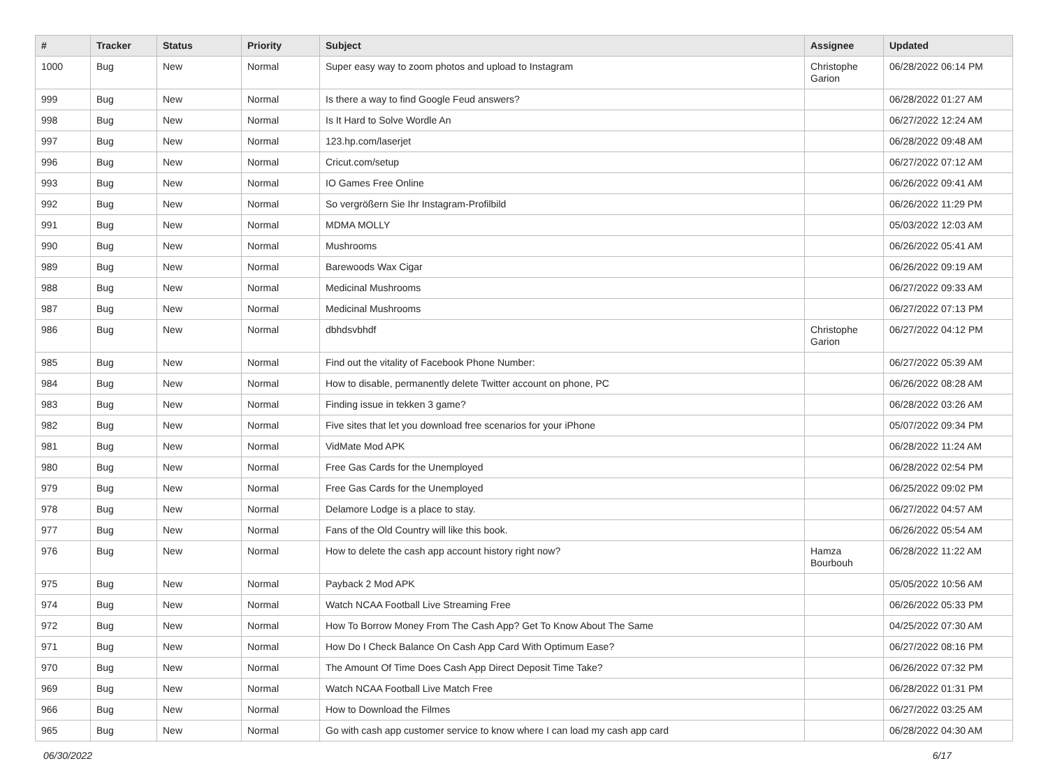| # | Tracker | Status | Priority | Subject | Assignee | Updated |
| --- | --- | --- | --- | --- | --- | --- |
| 1000 | Bug | New | Normal | Super easy way to zoom photos and upload to Instagram | Christophe Garion | 06/28/2022 06:14 PM |
| 999 | Bug | New | Normal | Is there a way to find Google Feud answers? | | 06/28/2022 01:27 AM |
| 998 | Bug | New | Normal | Is It Hard to Solve Wordle An | | 06/27/2022 12:24 AM |
| 997 | Bug | New | Normal | 123.hp.com/laserjet | | 06/28/2022 09:48 AM |
| 996 | Bug | New | Normal | Cricut.com/setup | | 06/27/2022 07:12 AM |
| 993 | Bug | New | Normal | IO Games Free Online | | 06/26/2022 09:41 AM |
| 992 | Bug | New | Normal | So vergrößern Sie Ihr Instagram-Profilbild | | 06/26/2022 11:29 PM |
| 991 | Bug | New | Normal | MDMA MOLLY | | 05/03/2022 12:03 AM |
| 990 | Bug | New | Normal | Mushrooms | | 06/26/2022 05:41 AM |
| 989 | Bug | New | Normal | Barewoods Wax Cigar | | 06/26/2022 09:19 AM |
| 988 | Bug | New | Normal | Medicinal Mushrooms | | 06/27/2022 09:33 AM |
| 987 | Bug | New | Normal | Medicinal Mushrooms | | 06/27/2022 07:13 PM |
| 986 | Bug | New | Normal | dbhdsvbhdf | Christophe Garion | 06/27/2022 04:12 PM |
| 985 | Bug | New | Normal | Find out the vitality of Facebook Phone Number: | | 06/27/2022 05:39 AM |
| 984 | Bug | New | Normal | How to disable, permanently delete Twitter account on phone, PC | | 06/26/2022 08:28 AM |
| 983 | Bug | New | Normal | Finding issue in tekken 3 game? | | 06/28/2022 03:26 AM |
| 982 | Bug | New | Normal | Five sites that let you download free scenarios for your iPhone | | 05/07/2022 09:34 PM |
| 981 | Bug | New | Normal | VidMate Mod APK | | 06/28/2022 11:24 AM |
| 980 | Bug | New | Normal | Free Gas Cards for the Unemployed | | 06/28/2022 02:54 PM |
| 979 | Bug | New | Normal | Free Gas Cards for the Unemployed | | 06/25/2022 09:02 PM |
| 978 | Bug | New | Normal | Delamore Lodge is a place to stay. | | 06/27/2022 04:57 AM |
| 977 | Bug | New | Normal | Fans of the Old Country will like this book. | | 06/26/2022 05:54 AM |
| 976 | Bug | New | Normal | How to delete the cash app account history right now? | Hamza Bourbouh | 06/28/2022 11:22 AM |
| 975 | Bug | New | Normal | Payback 2 Mod APK | | 05/05/2022 10:56 AM |
| 974 | Bug | New | Normal | Watch NCAA Football Live Streaming Free | | 06/26/2022 05:33 PM |
| 972 | Bug | New | Normal | How To Borrow Money From The Cash App? Get To Know About The Same | | 04/25/2022 07:30 AM |
| 971 | Bug | New | Normal | How Do I Check Balance On Cash App Card With Optimum Ease? | | 06/27/2022 08:16 PM |
| 970 | Bug | New | Normal | The Amount Of Time Does Cash App Direct Deposit Time Take? | | 06/26/2022 07:32 PM |
| 969 | Bug | New | Normal | Watch NCAA Football Live Match Free | | 06/28/2022 01:31 PM |
| 966 | Bug | New | Normal | How to Download the Filmes | | 06/27/2022 03:25 AM |
| 965 | Bug | New | Normal | Go with cash app customer service to know where I can load my cash app card | | 06/28/2022 04:30 AM |
06/30/2022 6/17